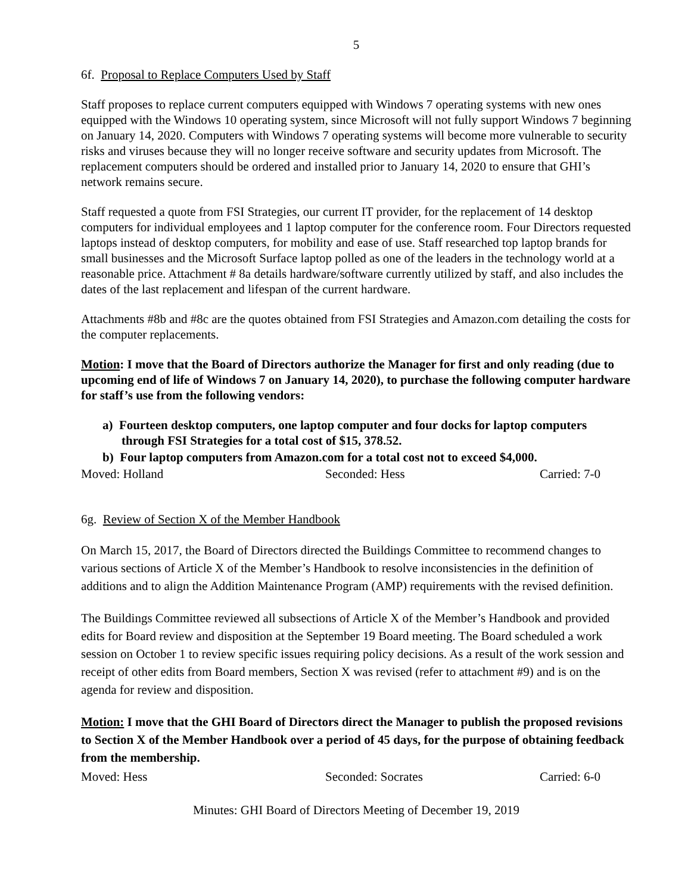5
6f. Proposal to Replace Computers Used by Staff
Staff proposes to replace current computers equipped with Windows 7 operating systems with new ones equipped with the Windows 10 operating system, since Microsoft will not fully support Windows 7 beginning on January 14, 2020. Computers with Windows 7 operating systems will become more vulnerable to security risks and viruses because they will no longer receive software and security updates from Microsoft. The replacement computers should be ordered and installed prior to January 14, 2020 to ensure that GHI’s network remains secure.
Staff requested a quote from FSI Strategies, our current IT provider, for the replacement of 14 desktop computers for individual employees and 1 laptop computer for the conference room. Four Directors requested laptops instead of desktop computers, for mobility and ease of use. Staff researched top laptop brands for small businesses and the Microsoft Surface laptop polled as one of the leaders in the technology world at a reasonable price. Attachment # 8a details hardware/software currently utilized by staff, and also includes the dates of the last replacement and lifespan of the current hardware.
Attachments #8b and #8c are the quotes obtained from FSI Strategies and Amazon.com detailing the costs for the computer replacements.
Motion: I move that the Board of Directors authorize the Manager for first and only reading (due to upcoming end of life of Windows 7 on January 14, 2020), to purchase the following computer hardware for staff’s use from the following vendors:
a) Fourteen desktop computers, one laptop computer and four docks for laptop computers through FSI Strategies for a total cost of $15, 378.52.
b) Four laptop computers from Amazon.com for a total cost not to exceed $4,000.
Moved: Holland Seconded: Hess Carried: 7-0
6g. Review of Section X of the Member Handbook
On March 15, 2017, the Board of Directors directed the Buildings Committee to recommend changes to various sections of Article X of the Member’s Handbook to resolve inconsistencies in the definition of additions and to align the Addition Maintenance Program (AMP) requirements with the revised definition.
The Buildings Committee reviewed all subsections of Article X of the Member’s Handbook and provided edits for Board review and disposition at the September 19 Board meeting. The Board scheduled a work session on October 1 to review specific issues requiring policy decisions. As a result of the work session and receipt of other edits from Board members, Section X was revised (refer to attachment #9) and is on the agenda for review and disposition.
Motion: I move that the GHI Board of Directors direct the Manager to publish the proposed revisions to Section X of the Member Handbook over a period of 45 days, for the purpose of obtaining feedback from the membership.
Moved: Hess Seconded: Socrates Carried: 6-0
Minutes: GHI Board of Directors Meeting of December 19, 2019